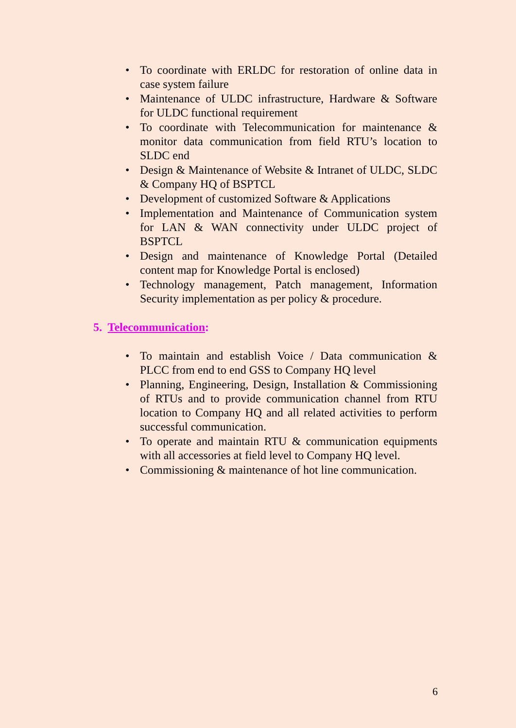• To coordinate with ERLDC for restoration of online data in case system failure
• Maintenance of ULDC infrastructure, Hardware & Software for ULDC functional requirement
• To coordinate with Telecommunication for maintenance & monitor data communication from field RTU’s location to SLDC end
• Design & Maintenance of Website & Intranet of ULDC, SLDC & Company HQ of BSPTCL
• Development of customized Software & Applications
• Implementation and Maintenance of Communication system for LAN & WAN connectivity under ULDC project of BSPTCL
• Design and maintenance of Knowledge Portal (Detailed content map for Knowledge Portal is enclosed)
• Technology management, Patch management, Information Security implementation as per policy & procedure.
5. Telecommunication:
• To maintain and establish Voice / Data communication & PLCC from end to end GSS to Company HQ level
• Planning, Engineering, Design, Installation & Commissioning of RTUs and to provide communication channel from RTU location to Company HQ and all related activities to perform successful communication.
• To operate and maintain RTU & communication equipments with all accessories at field level to Company HQ level.
• Commissioning & maintenance of hot line communication.
6